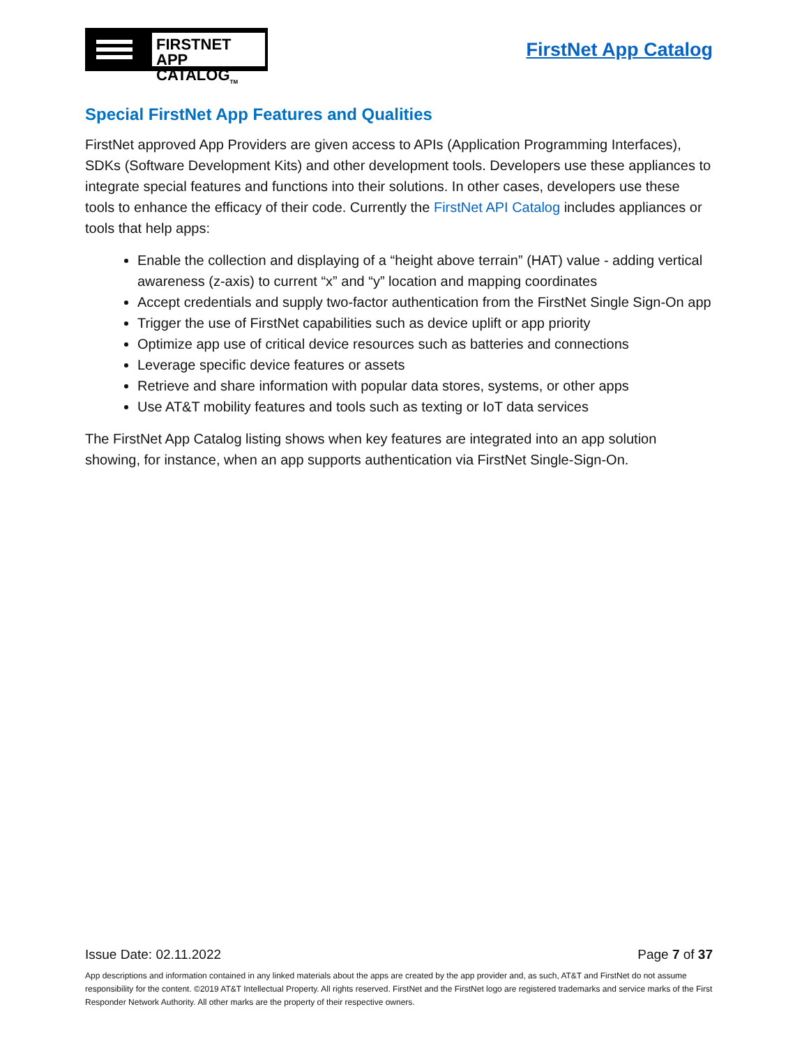FIRSTNET
APP CATALOG<sub>TM</sub>
FirstNet App Catalog
Special FirstNet App Features and Qualities
FirstNet approved App Providers are given access to APIs (Application Programming Interfaces), SDKs (Software Development Kits) and other development tools. Developers use these appliances to integrate special features and functions into their solutions. In other cases, developers use these tools to enhance the efficacy of their code. Currently the FirstNet API Catalog includes appliances or tools that help apps:
Enable the collection and displaying of a “height above terrain” (HAT) value - adding vertical awareness (z-axis) to current “x” and “y” location and mapping coordinates
Accept credentials and supply two-factor authentication from the FirstNet Single Sign-On app
Trigger the use of FirstNet capabilities such as device uplift or app priority
Optimize app use of critical device resources such as batteries and connections
Leverage specific device features or assets
Retrieve and share information with popular data stores, systems, or other apps
Use AT&T mobility features and tools such as texting or IoT data services
The FirstNet App Catalog listing shows when key features are integrated into an app solution showing, for instance, when an app supports authentication via FirstNet Single-Sign-On.
Issue Date: 02.11.2022 Page 7 of 37
App descriptions and information contained in any linked materials about the apps are created by the app provider and, as such, AT&T and FirstNet do not assume responsibility for the content. ©2019 AT&T Intellectual Property. All rights reserved. FirstNet and the FirstNet logo are registered trademarks and service marks of the First Responder Network Authority. All other marks are the property of their respective owners.